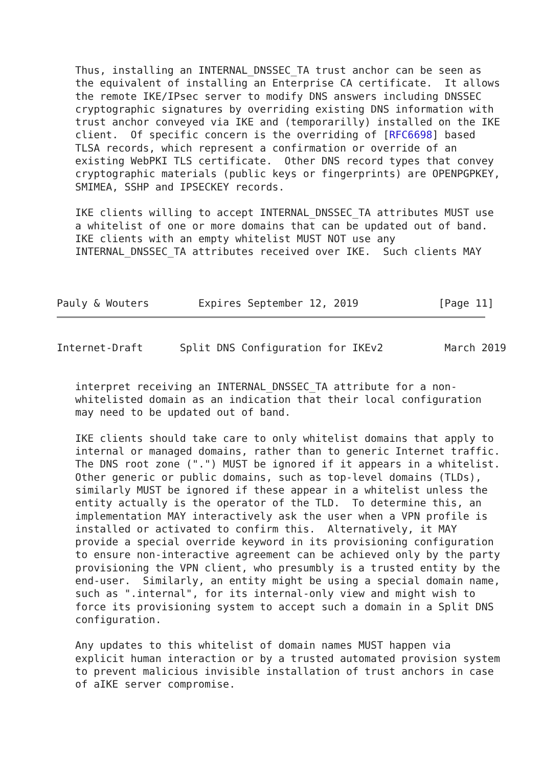Thus, installing an INTERNAL_DNSSEC_TA trust anchor can be seen as
   the equivalent of installing an Enterprise CA certificate.  It allows
   the remote IKE/IPsec server to modify DNS answers including DNSSEC
   cryptographic signatures by overriding existing DNS information with
   trust anchor conveyed via IKE and (temporarilly) installed on the IKE
   client.  Of specific concern is the overriding of [RFC6698] based
   TLSA records, which represent a confirmation or override of an
   existing WebPKI TLS certificate.  Other DNS record types that convey
   cryptographic materials (public keys or fingerprints) are OPENPGPKEY,
   SMIMEA, SSHP and IPSECKEY records.

   IKE clients willing to accept INTERNAL_DNSSEC_TA attributes MUST use
   a whitelist of one or more domains that can be updated out of band.
   IKE clients with an empty whitelist MUST NOT use any
   INTERNAL_DNSSEC_TA attributes received over IKE.  Such clients MAY



Pauly & Wouters        Expires September 12, 2019             [Page 11]
Internet-Draft      Split DNS Configuration for IKEv2          March 2019


   interpret receiving an INTERNAL_DNSSEC_TA attribute for a non-
   whitelisted domain as an indication that their local configuration
   may need to be updated out of band.

   IKE clients should take care to only whitelist domains that apply to
   internal or managed domains, rather than to generic Internet traffic.
   The DNS root zone (".") MUST be ignored if it appears in a whitelist.
   Other generic or public domains, such as top-level domains (TLDs),
   similarly MUST be ignored if these appear in a whitelist unless the
   entity actually is the operator of the TLD.  To determine this, an
   implementation MAY interactively ask the user when a VPN profile is
   installed or activated to confirm this.  Alternatively, it MAY
   provide a special override keyword in its provisioning configuration
   to ensure non-interactive agreement can be achieved only by the party
   provisioning the VPN client, who presumbly is a trusted entity by the
   end-user.  Similarly, an entity might be using a special domain name,
   such as ".internal", for its internal-only view and might wish to
   force its provisioning system to accept such a domain in a Split DNS
   configuration.

   Any updates to this whitelist of domain names MUST happen via
   explicit human interaction or by a trusted automated provision system
   to prevent malicious invisible installation of trust anchors in case
   of aIKE server compromise.